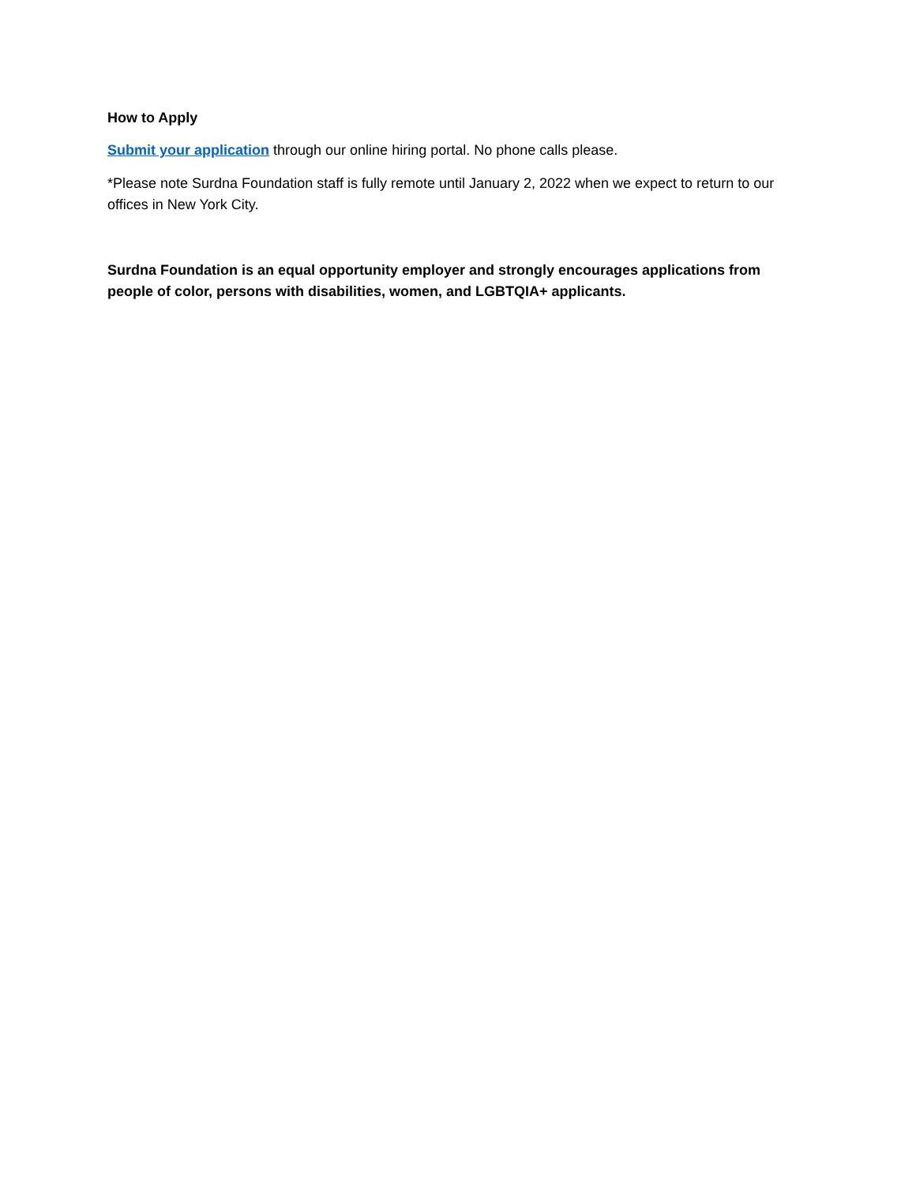How to Apply
Submit your application through our online hiring portal. No phone calls please.
*Please note Surdna Foundation staff is fully remote until January 2, 2022 when we expect to return to our offices in New York City.
Surdna Foundation is an equal opportunity employer and strongly encourages applications from people of color, persons with disabilities, women, and LGBTQIA+ applicants.